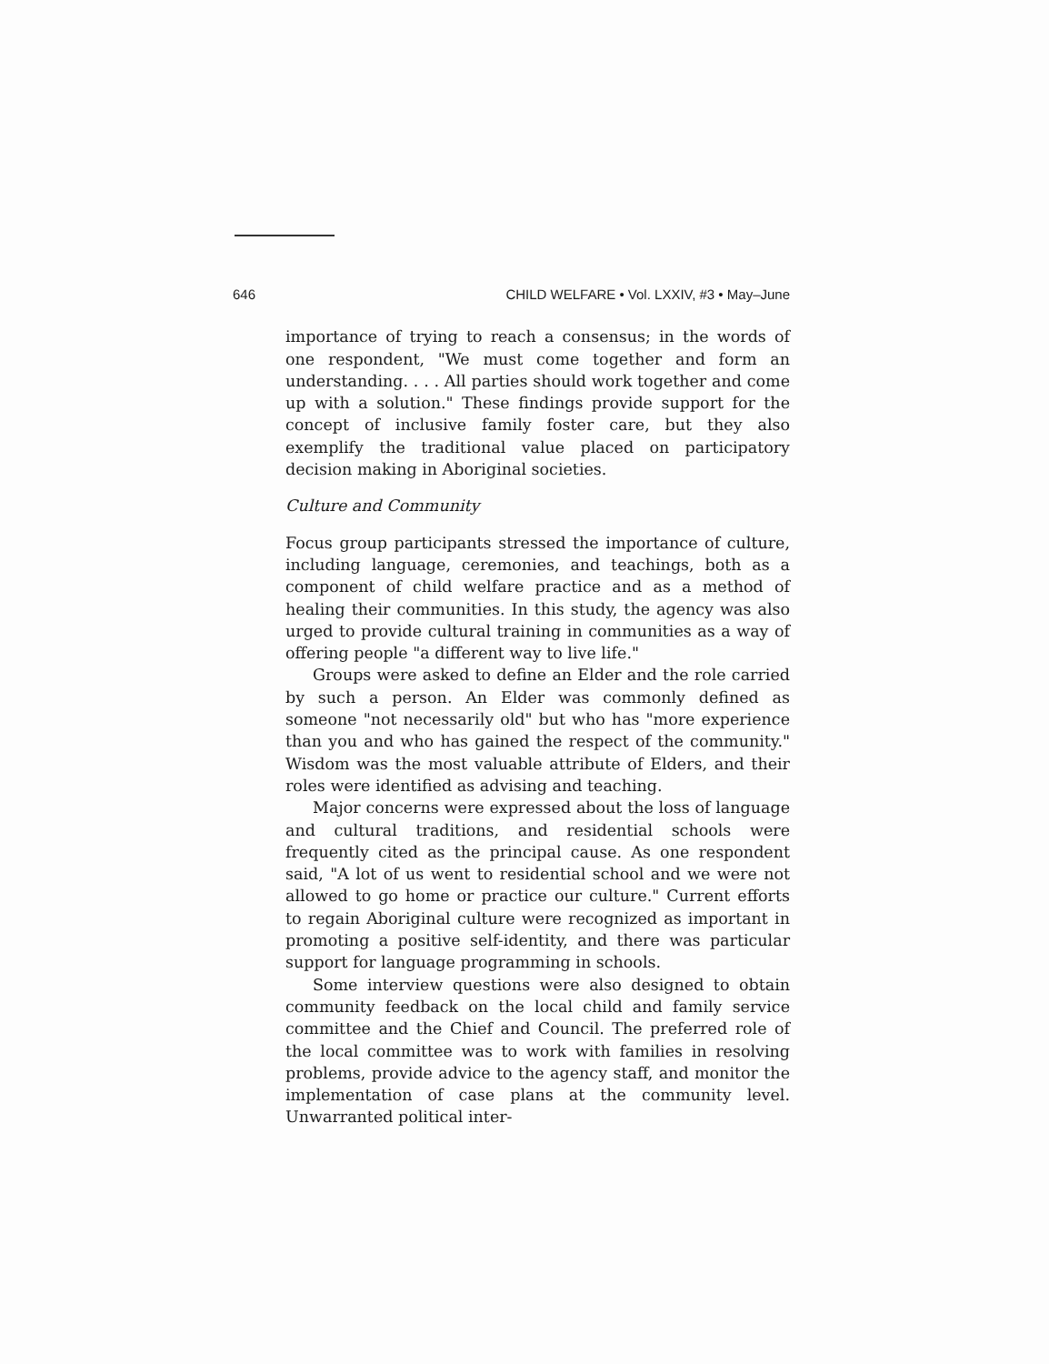646 CHILD WELFARE • Vol. LXXIV, #3 • May–June
importance of trying to reach a consensus; in the words of one respondent, "We must come together and form an understanding. . . . All parties should work together and come up with a solution." These findings provide support for the concept of inclusive family foster care, but they also exemplify the traditional value placed on participatory decision making in Aboriginal societies.
Culture and Community
Focus group participants stressed the importance of culture, including language, ceremonies, and teachings, both as a component of child welfare practice and as a method of healing their communities. In this study, the agency was also urged to provide cultural training in communities as a way of offering people "a different way to live life."
Groups were asked to define an Elder and the role carried by such a person. An Elder was commonly defined as someone "not necessarily old" but who has "more experience than you and who has gained the respect of the community." Wisdom was the most valuable attribute of Elders, and their roles were identified as advising and teaching.
Major concerns were expressed about the loss of language and cultural traditions, and residential schools were frequently cited as the principal cause. As one respondent said, "A lot of us went to residential school and we were not allowed to go home or practice our culture." Current efforts to regain Aboriginal culture were recognized as important in promoting a positive self-identity, and there was particular support for language programming in schools.
Some interview questions were also designed to obtain community feedback on the local child and family service committee and the Chief and Council. The preferred role of the local committee was to work with families in resolving problems, provide advice to the agency staff, and monitor the implementation of case plans at the community level. Unwarranted political inter-